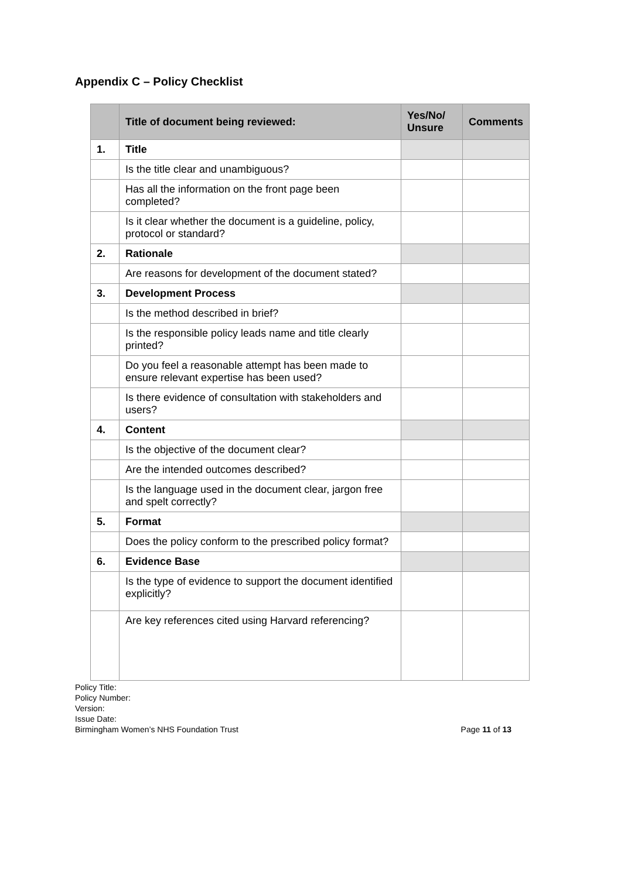Appendix C – Policy Checklist
| | Title of document being reviewed: | Yes/No/ Unsure | Comments |
| --- | --- | --- | --- |
| 1. | Title | | |
| | Is the title clear and unambiguous? | | |
| | Has all the information on the front page been completed? | | |
| | Is it clear whether the document is a guideline, policy, protocol or standard? | | |
| 2. | Rationale | | |
| | Are reasons for development of the document stated? | | |
| 3. | Development Process | | |
| | Is the method described in brief? | | |
| | Is the responsible policy leads name and title clearly printed? | | |
| | Do you feel a reasonable attempt has been made to ensure relevant expertise has been used? | | |
| | Is there evidence of consultation with stakeholders and users? | | |
| 4. | Content | | |
| | Is the objective of the document clear? | | |
| | Are the intended outcomes described? | | |
| | Is the language used in the document clear, jargon free and spelt correctly? | | |
| 5. | Format | | |
| | Does the policy conform to the prescribed policy format? | | |
| 6. | Evidence Base | | |
| | Is the type of evidence to support the document identified explicitly? | | |
| | Are key references cited using Harvard referencing? | | |
Policy Title:
Policy Number:
Version:
Issue Date:
Birmingham Women’s NHS Foundation Trust Page 11 of 13